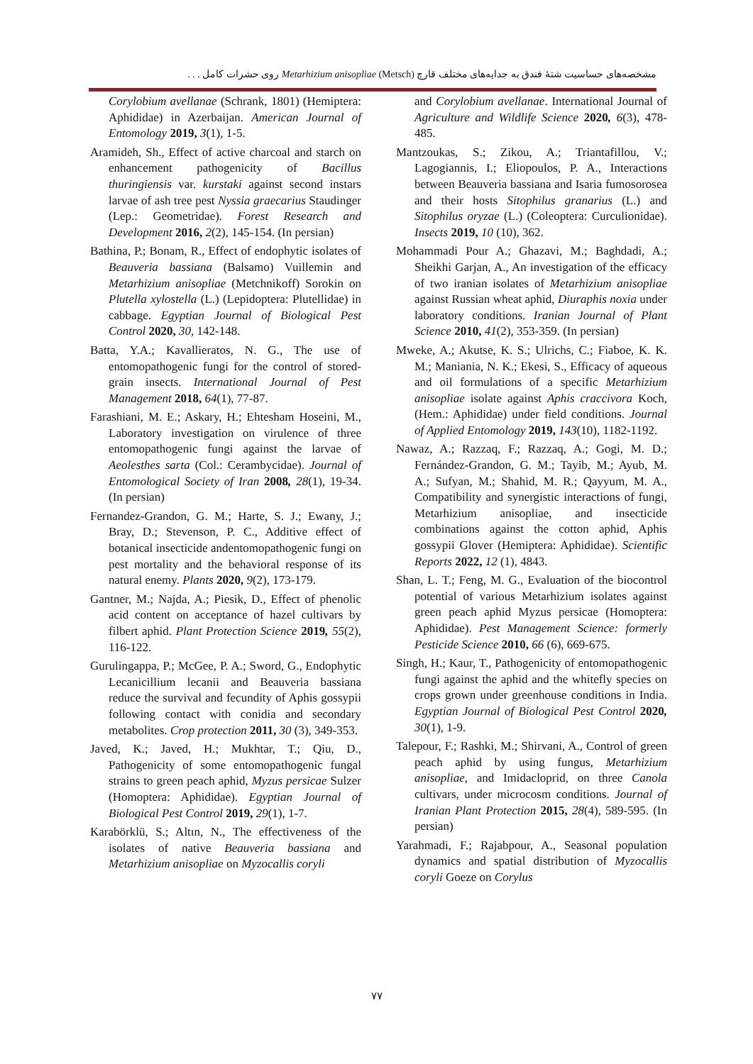مشخصه‌های حساسیت شتهٔ فندق به جدایه‌های مختلف قارچ (Metsch) Metarhizium anisopliae روی حشرات کامل . . .
Corylobium avellanae (Schrank, 1801) (Hemiptera: Aphididae) in Azerbaijan. American Journal of Entomology 2019, 3(1), 1-5.
Aramideh, Sh., Effect of active charcoal and starch on enhancement pathogenicity of Bacillus thuringiensis var. kurstaki against second instars larvae of ash tree pest Nyssia graecarius Staudinger (Lep.: Geometridae). Forest Research and Development 2016, 2(2), 145-154. (In persian)
Bathina, P.; Bonam, R., Effect of endophytic isolates of Beauveria bassiana (Balsamo) Vuillemin and Metarhizium anisopliae (Metchnikoff) Sorokin on Plutella xylostella (L.) (Lepidoptera: Plutellidae) in cabbage. Egyptian Journal of Biological Pest Control 2020, 30, 142-148.
Batta, Y.A.; Kavallieratos, N. G., The use of entomopathogenic fungi for the control of stored-grain insects. International Journal of Pest Management 2018, 64(1), 77-87.
Farashiani, M. E.; Askary, H.; Ehtesham Hoseini, M., Laboratory investigation on virulence of three entomopathogenic fungi against the larvae of Aeolesthes sarta (Col.: Cerambycidae). Journal of Entomological Society of Iran 2008, 28(1), 19-34. (In persian)
Fernandez-Grandon, G. M.; Harte, S. J.; Ewany, J.; Bray, D.; Stevenson, P. C., Additive effect of botanical insecticide andentomopathogenic fungi on pest mortality and the behavioral response of its natural enemy. Plants 2020, 9(2), 173-179.
Gantner, M.; Najda, A.; Piesik, D., Effect of phenolic acid content on acceptance of hazel cultivars by filbert aphid. Plant Protection Science 2019, 55(2), 116-122.
Gurulingappa, P.; McGee, P. A.; Sword, G., Endophytic Lecanicillium lecanii and Beauveria bassiana reduce the survival and fecundity of Aphis gossypii following contact with conidia and secondary metabolites. Crop protection 2011, 30 (3), 349-353.
Javed, K.; Javed, H.; Mukhtar, T.; Qiu, D., Pathogenicity of some entomopathogenic fungal strains to green peach aphid, Myzus persicae Sulzer (Homoptera: Aphididae). Egyptian Journal of Biological Pest Control 2019, 29(1), 1-7.
Karabörklü, S.; Altın, N., The effectiveness of the isolates of native Beauveria bassiana and Metarhizium anisopliae on Myzocallis coryli
and Corylobium avellanae. International Journal of Agriculture and Wildlife Science 2020, 6(3), 478-485.
Mantzoukas, S.; Zikou, A.; Triantafillou, V.; Lagogiannis, I.; Eliopoulos, P. A., Interactions between Beauveria bassiana and Isaria fumosorosea and their hosts Sitophilus granarius (L.) and Sitophilus oryzae (L.) (Coleoptera: Curculionidae). Insects 2019, 10 (10), 362.
Mohammadi Pour A.; Ghazavi, M.; Baghdadi, A.; Sheikhi Garjan, A., An investigation of the efficacy of two iranian isolates of Metarhizium anisopliae against Russian wheat aphid, Diuraphis noxia under laboratory conditions. Iranian Journal of Plant Science 2010, 41(2), 353-359. (In persian)
Mweke, A.; Akutse, K. S.; Ulrichs, C.; Fiaboe, K. K. M.; Maniania, N. K.; Ekesi, S., Efficacy of aqueous and oil formulations of a specific Metarhizium anisopliae isolate against Aphis craccivora Koch, (Hem.: Aphididae) under field conditions. Journal of Applied Entomology 2019, 143(10), 1182-1192.
Nawaz, A.; Razzaq, F.; Razzaq, A.; Gogi, M. D.; Fernández-Grandon, G. M.; Tayib, M.; Ayub, M. A.; Sufyan, M.; Shahid, M. R.; Qayyum, M. A., Compatibility and synergistic interactions of fungi, Metarhizium anisopliae, and insecticide combinations against the cotton aphid, Aphis gossypii Glover (Hemiptera: Aphididae). Scientific Reports 2022, 12 (1), 4843.
Shan, L. T.; Feng, M. G., Evaluation of the biocontrol potential of various Metarhizium isolates against green peach aphid Myzus persicae (Homoptera: Aphididae). Pest Management Science: formerly Pesticide Science 2010, 66 (6), 669-675.
Singh, H.; Kaur, T., Pathogenicity of entomopathogenic fungi against the aphid and the whitefly species on crops grown under greenhouse conditions in India. Egyptian Journal of Biological Pest Control 2020, 30(1), 1-9.
Talepour, F.; Rashki, M.; Shirvani, A., Control of green peach aphid by using fungus, Metarhizium anisopliae, and Imidacloprid, on three Canola cultivars, under microcosm conditions. Journal of Iranian Plant Protection 2015, 28(4), 589-595. (In persian)
Yarahmadi, F.; Rajabpour, A., Seasonal population dynamics and spatial distribution of Myzocallis coryli Goeze on Corylus
۷۷